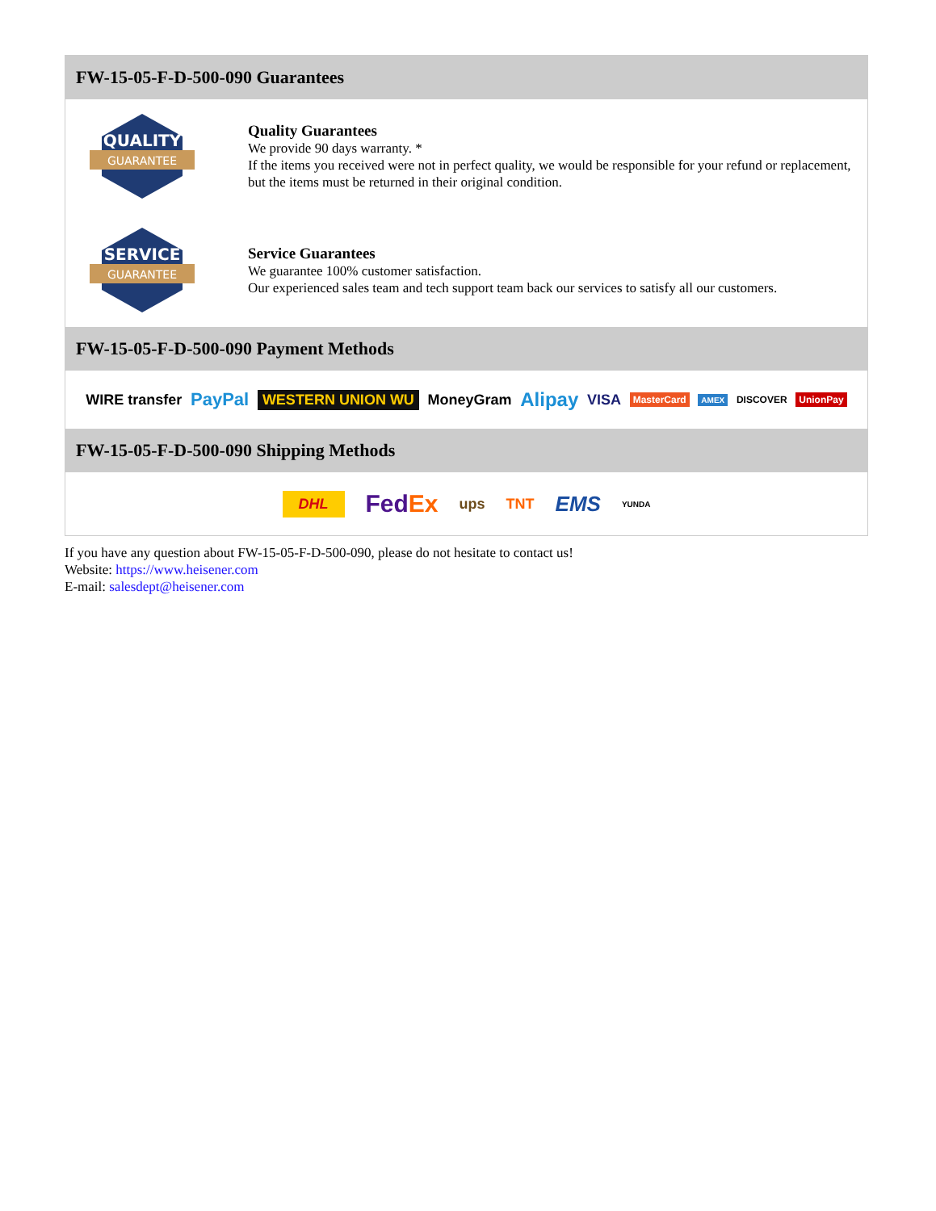FW-15-05-F-D-500-090 Guarantees
QUALITY
GUARANTEE
Quality Guarantees
We provide 90 days warranty. *
If the items you received were not in perfect quality, we would be responsible for your refund or replacement, but the items must be returned in their original condition.
SERVICE
GUARANTEE
Service Guarantees
We guarantee 100% customer satisfaction.
Our experienced sales team and tech support team back our services to satisfy all our customers.
FW-15-05-F-D-500-090 Payment Methods
WIRE transfer PayPal WESTERN UNION WU MoneyGram Alipay VISA MasterCard AMEX DISCOVER UnionPay
FW-15-05-F-D-500-090 Shipping Methods
DHL FedEx ups TNT EMS YUNDA
If you have any question about FW-15-05-F-D-500-090, please do not hesitate to contact us!
Website: https://www.heisener.com
E-mail: salesdept@heisener.com